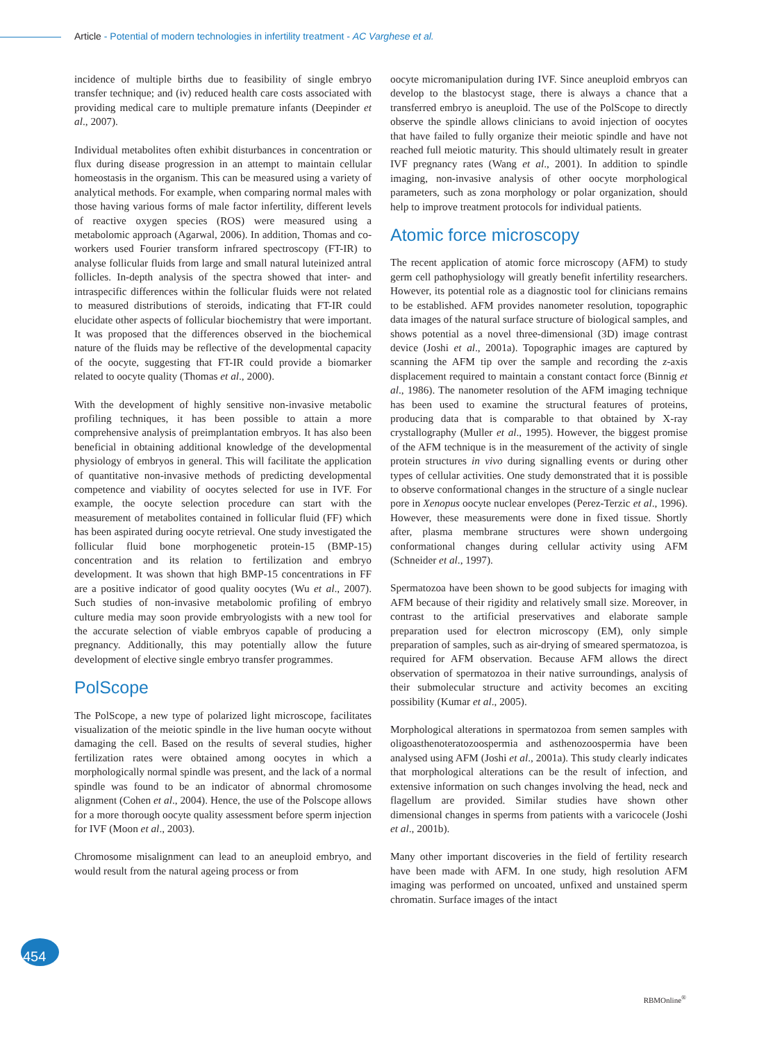Article - Potential of modern technologies in infertility treatment - AC Varghese et al.
incidence of multiple births due to feasibility of single embryo transfer technique; and (iv) reduced health care costs associated with providing medical care to multiple premature infants (Deepinder et al., 2007).
Individual metabolites often exhibit disturbances in concentration or flux during disease progression in an attempt to maintain cellular homeostasis in the organism. This can be measured using a variety of analytical methods. For example, when comparing normal males with those having various forms of male factor infertility, different levels of reactive oxygen species (ROS) were measured using a metabolomic approach (Agarwal, 2006). In addition, Thomas and co-workers used Fourier transform infrared spectroscopy (FT-IR) to analyse follicular fluids from large and small natural luteinized antral follicles. In-depth analysis of the spectra showed that inter- and intraspecific differences within the follicular fluids were not related to measured distributions of steroids, indicating that FT-IR could elucidate other aspects of follicular biochemistry that were important. It was proposed that the differences observed in the biochemical nature of the fluids may be reflective of the developmental capacity of the oocyte, suggesting that FT-IR could provide a biomarker related to oocyte quality (Thomas et al., 2000).
With the development of highly sensitive non-invasive metabolic profiling techniques, it has been possible to attain a more comprehensive analysis of preimplantation embryos. It has also been beneficial in obtaining additional knowledge of the developmental physiology of embryos in general. This will facilitate the application of quantitative non-invasive methods of predicting developmental competence and viability of oocytes selected for use in IVF. For example, the oocyte selection procedure can start with the measurement of metabolites contained in follicular fluid (FF) which has been aspirated during oocyte retrieval. One study investigated the follicular fluid bone morphogenetic protein-15 (BMP-15) concentration and its relation to fertilization and embryo development. It was shown that high BMP-15 concentrations in FF are a positive indicator of good quality oocytes (Wu et al., 2007). Such studies of non-invasive metabolomic profiling of embryo culture media may soon provide embryologists with a new tool for the accurate selection of viable embryos capable of producing a pregnancy. Additionally, this may potentially allow the future development of elective single embryo transfer programmes.
PolScope
The PolScope, a new type of polarized light microscope, facilitates visualization of the meiotic spindle in the live human oocyte without damaging the cell. Based on the results of several studies, higher fertilization rates were obtained among oocytes in which a morphologically normal spindle was present, and the lack of a normal spindle was found to be an indicator of abnormal chromosome alignment (Cohen et al., 2004). Hence, the use of the Polscope allows for a more thorough oocyte quality assessment before sperm injection for IVF (Moon et al., 2003).
Chromosome misalignment can lead to an aneuploid embryo, and would result from the natural ageing process or from
oocyte micromanipulation during IVF. Since aneuploid embryos can develop to the blastocyst stage, there is always a chance that a transferred embryo is aneuploid. The use of the PolScope to directly observe the spindle allows clinicians to avoid injection of oocytes that have failed to fully organize their meiotic spindle and have not reached full meiotic maturity. This should ultimately result in greater IVF pregnancy rates (Wang et al., 2001). In addition to spindle imaging, non-invasive analysis of other oocyte morphological parameters, such as zona morphology or polar organization, should help to improve treatment protocols for individual patients.
Atomic force microscopy
The recent application of atomic force microscopy (AFM) to study germ cell pathophysiology will greatly benefit infertility researchers. However, its potential role as a diagnostic tool for clinicians remains to be established. AFM provides nanometer resolution, topographic data images of the natural surface structure of biological samples, and shows potential as a novel three-dimensional (3D) image contrast device (Joshi et al., 2001a). Topographic images are captured by scanning the AFM tip over the sample and recording the z-axis displacement required to maintain a constant contact force (Binnig et al., 1986). The nanometer resolution of the AFM imaging technique has been used to examine the structural features of proteins, producing data that is comparable to that obtained by X-ray crystallography (Muller et al., 1995). However, the biggest promise of the AFM technique is in the measurement of the activity of single protein structures in vivo during signalling events or during other types of cellular activities. One study demonstrated that it is possible to observe conformational changes in the structure of a single nuclear pore in Xenopus oocyte nuclear envelopes (Perez-Terzic et al., 1996). However, these measurements were done in fixed tissue. Shortly after, plasma membrane structures were shown undergoing conformational changes during cellular activity using AFM (Schneider et al., 1997).
Spermatozoa have been shown to be good subjects for imaging with AFM because of their rigidity and relatively small size. Moreover, in contrast to the artificial preservatives and elaborate sample preparation used for electron microscopy (EM), only simple preparation of samples, such as air-drying of smeared spermatozoa, is required for AFM observation. Because AFM allows the direct observation of spermatozoa in their native surroundings, analysis of their submolecular structure and activity becomes an exciting possibility (Kumar et al., 2005).
Morphological alterations in spermatozoa from semen samples with oligoasthenoteratozoospermia and asthenozoospermia have been analysed using AFM (Joshi et al., 2001a). This study clearly indicates that morphological alterations can be the result of infection, and extensive information on such changes involving the head, neck and flagellum are provided. Similar studies have shown other dimensional changes in sperms from patients with a varicocele (Joshi et al., 2001b).
Many other important discoveries in the field of fertility research have been made with AFM. In one study, high resolution AFM imaging was performed on uncoated, unfixed and unstained sperm chromatin. Surface images of the intact
454
RBMOnline<sup>®</sup>